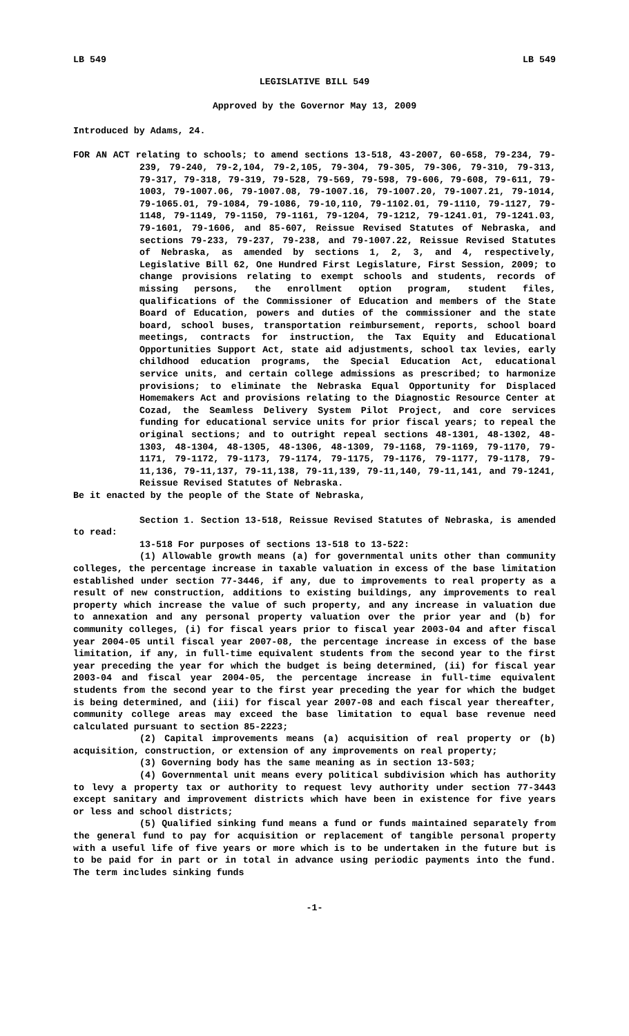LB 549 LB 549
LEGISLATIVE BILL 549
Approved by the Governor May 13, 2009
Introduced by Adams, 24.
FOR AN ACT relating to schools; to amend sections 13-518, 43-2007, 60-658, 79-234, 79-239, 79-240, 79-2,104, 79-2,105, 79-304, 79-305, 79-306, 79-310, 79-313, 79-317, 79-318, 79-319, 79-528, 79-569, 79-598, 79-606, 79-608, 79-611, 79-1003, 79-1007.06, 79-1007.08, 79-1007.16, 79-1007.20, 79-1007.21, 79-1014, 79-1065.01, 79-1084, 79-1086, 79-10,110, 79-1102.01, 79-1110, 79-1127, 79-1148, 79-1149, 79-1150, 79-1161, 79-1204, 79-1212, 79-1241.01, 79-1241.03, 79-1601, 79-1606, and 85-607, Reissue Revised Statutes of Nebraska, and sections 79-233, 79-237, 79-238, and 79-1007.22, Reissue Revised Statutes of Nebraska, as amended by sections 1, 2, 3, and 4, respectively, Legislative Bill 62, One Hundred First Legislature, First Session, 2009; to change provisions relating to exempt schools and students, records of missing persons, the enrollment option program, student files, qualifications of the Commissioner of Education and members of the State Board of Education, powers and duties of the commissioner and the state board, school buses, transportation reimbursement, reports, school board meetings, contracts for instruction, the Tax Equity and Educational Opportunities Support Act, state aid adjustments, school tax levies, early childhood education programs, the Special Education Act, educational service units, and certain college admissions as prescribed; to harmonize provisions; to eliminate the Nebraska Equal Opportunity for Displaced Homemakers Act and provisions relating to the Diagnostic Resource Center at Cozad, the Seamless Delivery System Pilot Project, and core services funding for educational service units for prior fiscal years; to repeal the original sections; and to outright repeal sections 48-1301, 48-1302, 48-1303, 48-1304, 48-1305, 48-1306, 48-1309, 79-1168, 79-1169, 79-1170, 79-1171, 79-1172, 79-1173, 79-1174, 79-1175, 79-1176, 79-1177, 79-1178, 79-11,136, 79-11,137, 79-11,138, 79-11,139, 79-11,140, 79-11,141, and 79-1241, Reissue Revised Statutes of Nebraska.
Be it enacted by the people of the State of Nebraska,
Section 1. Section 13-518, Reissue Revised Statutes of Nebraska, is amended to read:
13-518 For purposes of sections 13-518 to 13-522:
(1) Allowable growth means (a) for governmental units other than community colleges, the percentage increase in taxable valuation in excess of the base limitation established under section 77-3446, if any, due to improvements to real property as a result of new construction, additions to existing buildings, any improvements to real property which increase the value of such property, and any increase in valuation due to annexation and any personal property valuation over the prior year and (b) for community colleges, (i) for fiscal years prior to fiscal year 2003-04 and after fiscal year 2004-05 until fiscal year 2007-08, the percentage increase in excess of the base limitation, if any, in full-time equivalent students from the second year to the first year preceding the year for which the budget is being determined, (ii) for fiscal year 2003-04 and fiscal year 2004-05, the percentage increase in full-time equivalent students from the second year to the first year preceding the year for which the budget is being determined, and (iii) for fiscal year 2007-08 and each fiscal year thereafter, community college areas may exceed the base limitation to equal base revenue need calculated pursuant to section 85-2223;
(2) Capital improvements means (a) acquisition of real property or (b) acquisition, construction, or extension of any improvements on real property;
(3) Governing body has the same meaning as in section 13-503;
(4) Governmental unit means every political subdivision which has authority to levy a property tax or authority to request levy authority under section 77-3443 except sanitary and improvement districts which have been in existence for five years or less and school districts;
(5) Qualified sinking fund means a fund or funds maintained separately from the general fund to pay for acquisition or replacement of tangible personal property with a useful life of five years or more which is to be undertaken in the future but is to be paid for in part or in total in advance using periodic payments into the fund. The term includes sinking funds
-1-